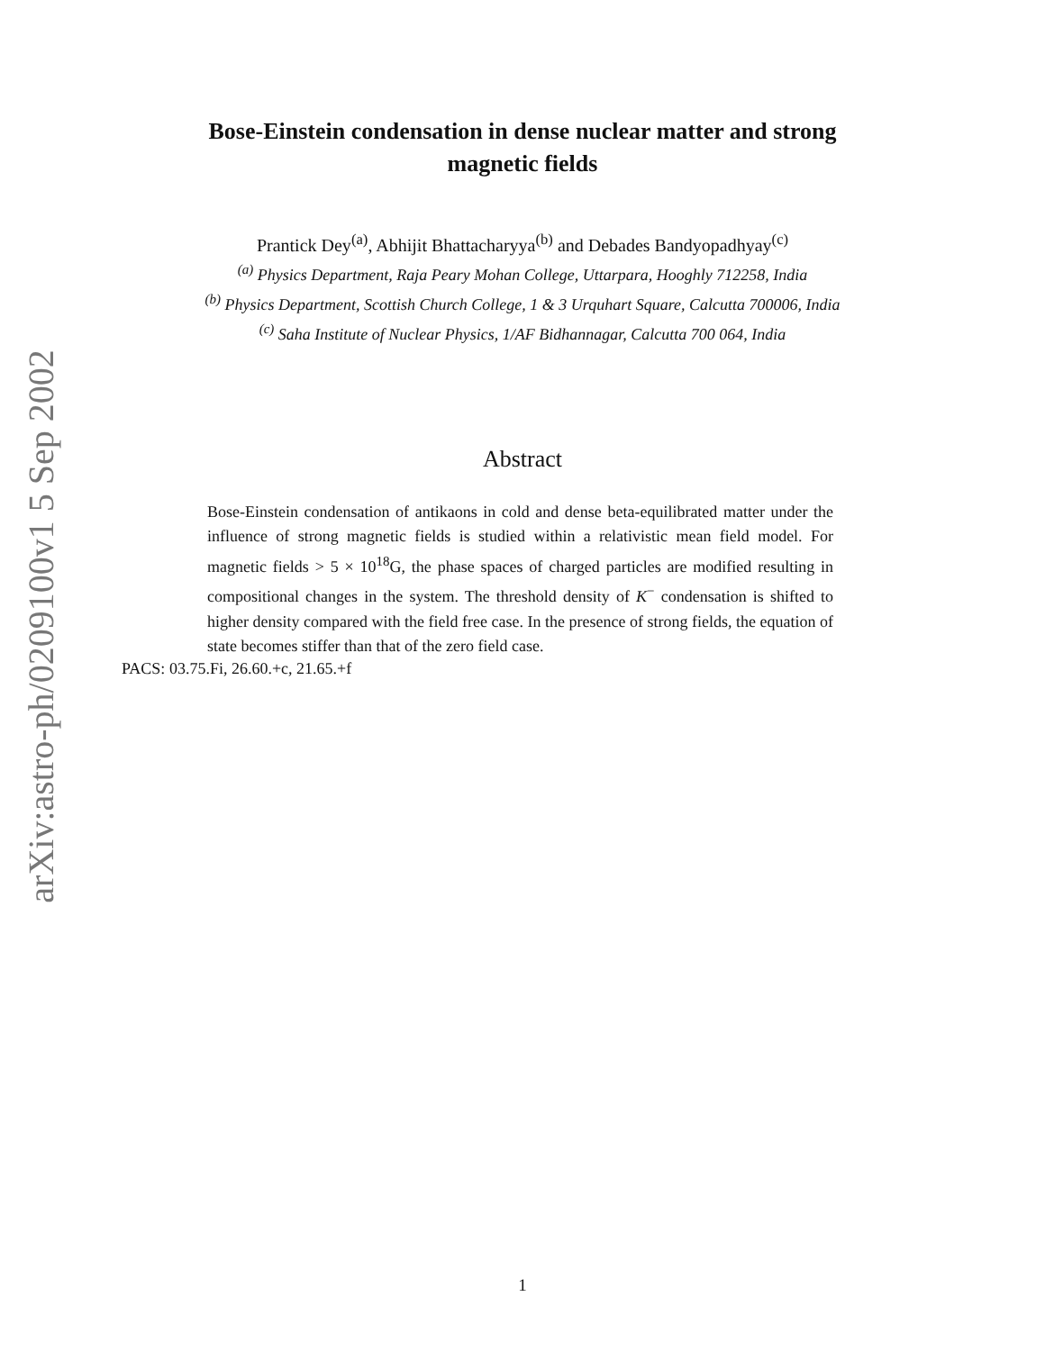arXiv:astro-ph/0209100v1 5 Sep 2002
Bose-Einstein condensation in dense nuclear matter and strong
magnetic fields
Prantick Dey<sup>(a)</sup>, Abhijit Bhattacharyya<sup>(b)</sup> and Debades Bandyopadhyay<sup>(c)</sup>
<sup>(a)</sup> Physics Department, Raja Peary Mohan College, Uttarpara, Hooghly 712258, India
<sup>(b)</sup> Physics Department, Scottish Church College, 1 & 3 Urquhart Square, Calcutta 700006, India
<sup>(c)</sup> Saha Institute of Nuclear Physics, 1/AF Bidhannagar, Calcutta 700 064, India
Abstract
Bose-Einstein condensation of antikaons in cold and dense beta-equilibrated matter under the influence of strong magnetic fields is studied within a relativistic mean field model. For magnetic fields > 5 × 10<sup>18</sup>G, the phase spaces of charged particles are modified resulting in compositional changes in the system. The threshold density of K<sup>−</sup> condensation is shifted to higher density compared with the field free case. In the presence of strong fields, the equation of state becomes stiffer than that of the zero field case.
PACS: 03.75.Fi, 26.60.+c, 21.65.+f
1